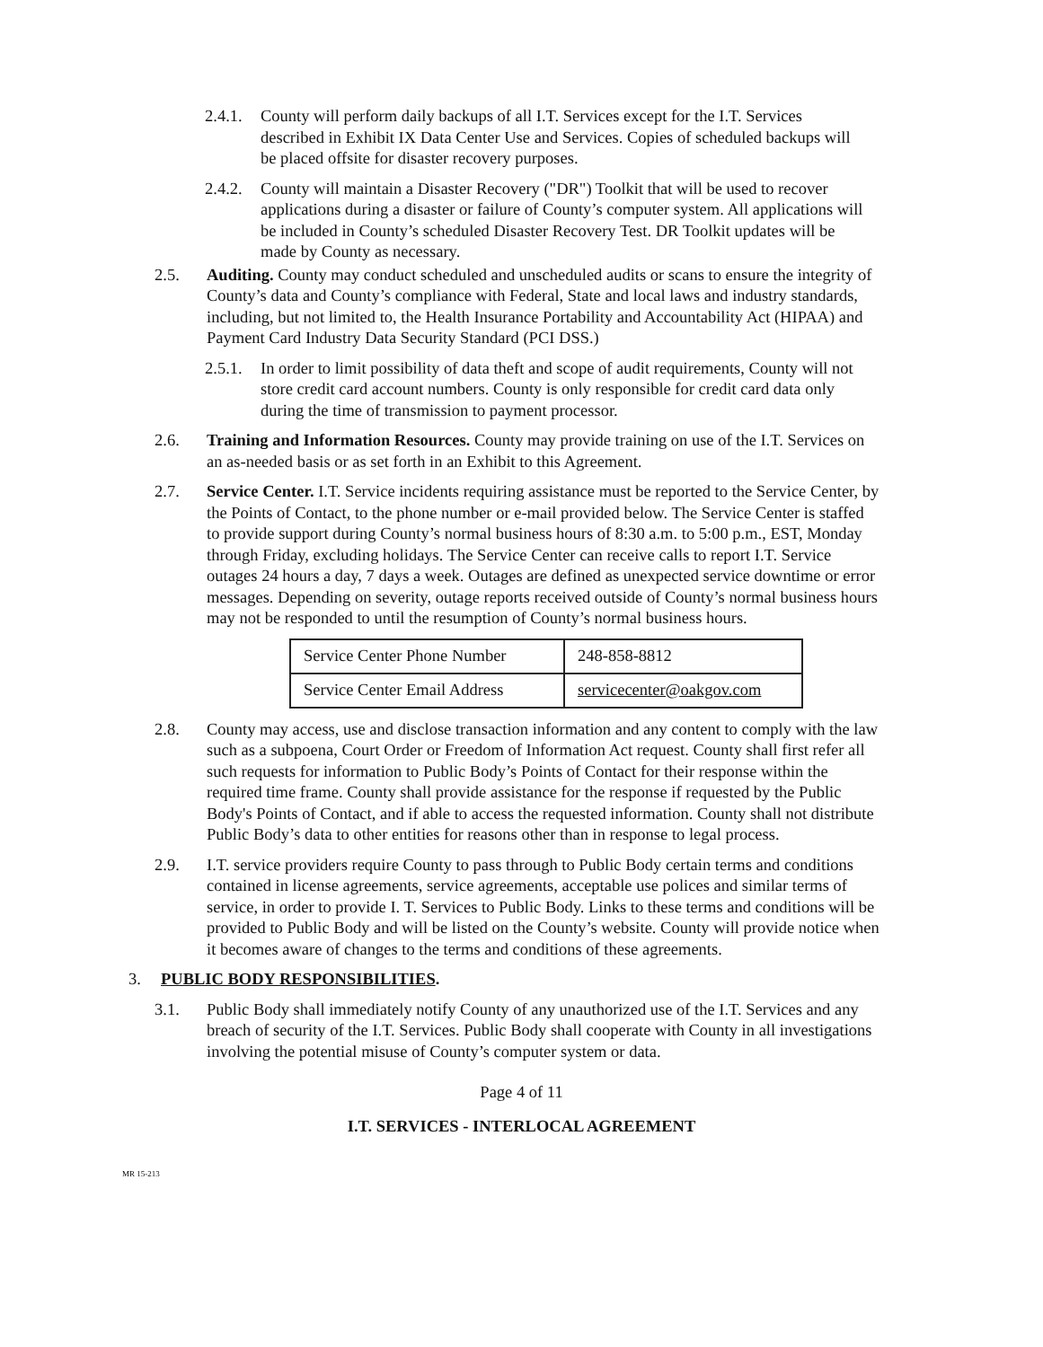2.4.1. County will perform daily backups of all I.T. Services except for the I.T. Services described in Exhibit IX Data Center Use and Services. Copies of scheduled backups will be placed offsite for disaster recovery purposes.
2.4.2. County will maintain a Disaster Recovery ("DR") Toolkit that will be used to recover applications during a disaster or failure of County’s computer system. All applications will be included in County’s scheduled Disaster Recovery Test. DR Toolkit updates will be made by County as necessary.
2.5. Auditing. County may conduct scheduled and unscheduled audits or scans to ensure the integrity of County’s data and County’s compliance with Federal, State and local laws and industry standards, including, but not limited to, the Health Insurance Portability and Accountability Act (HIPAA) and Payment Card Industry Data Security Standard (PCI DSS.)
2.5.1. In order to limit possibility of data theft and scope of audit requirements, County will not store credit card account numbers. County is only responsible for credit card data only during the time of transmission to payment processor.
2.6. Training and Information Resources. County may provide training on use of the I.T. Services on an as-needed basis or as set forth in an Exhibit to this Agreement.
2.7. Service Center. I.T. Service incidents requiring assistance must be reported to the Service Center, by the Points of Contact, to the phone number or e-mail provided below. The Service Center is staffed to provide support during County’s normal business hours of 8:30 a.m. to 5:00 p.m., EST, Monday through Friday, excluding holidays. The Service Center can receive calls to report I.T. Service outages 24 hours a day, 7 days a week. Outages are defined as unexpected service downtime or error messages. Depending on severity, outage reports received outside of County’s normal business hours may not be responded to until the resumption of County’s normal business hours.
| Service Center Phone Number | 248-858-8812 |
| Service Center Email Address | servicecenter@oakgov.com |
2.8. County may access, use and disclose transaction information and any content to comply with the law such as a subpoena, Court Order or Freedom of Information Act request. County shall first refer all such requests for information to Public Body’s Points of Contact for their response within the required time frame. County shall provide assistance for the response if requested by the Public Body's Points of Contact, and if able to access the requested information. County shall not distribute Public Body’s data to other entities for reasons other than in response to legal process.
2.9. I.T. service providers require County to pass through to Public Body certain terms and conditions contained in license agreements, service agreements, acceptable use polices and similar terms of service, in order to provide I. T. Services to Public Body. Links to these terms and conditions will be provided to Public Body and will be listed on the County’s website. County will provide notice when it becomes aware of changes to the terms and conditions of these agreements.
3. PUBLIC BODY RESPONSIBILITIES.
3.1. Public Body shall immediately notify County of any unauthorized use of the I.T. Services and any breach of security of the I.T. Services. Public Body shall cooperate with County in all investigations involving the potential misuse of County’s computer system or data.
Page 4 of 11
I.T. SERVICES - INTERLOCAL AGREEMENT
MR 15-213